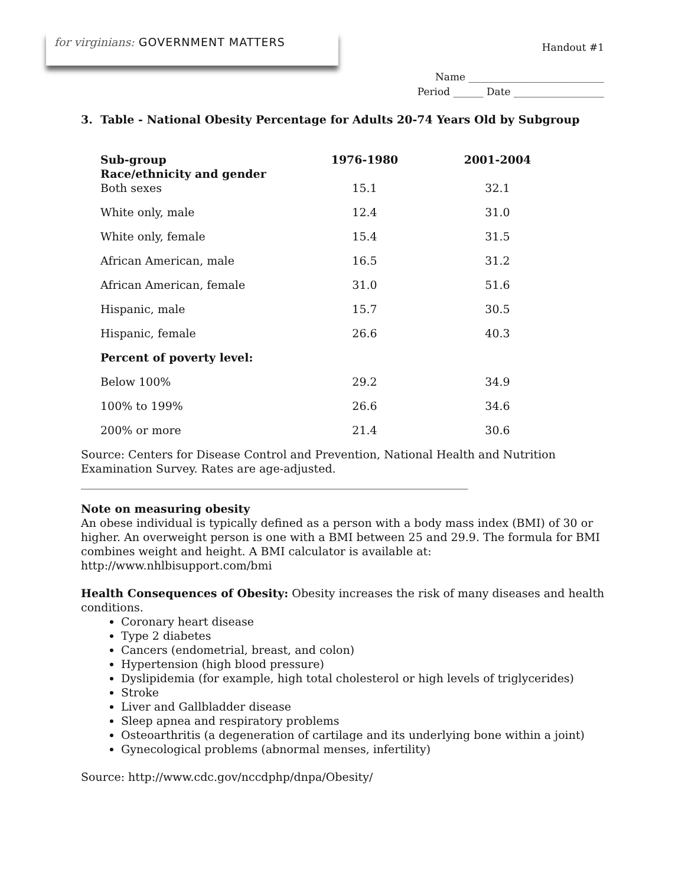for virginians: GOVERNMENT MATTERS
Handout #1
Name ___________________________
Period ______ Date __________________
3. Table - National Obesity Percentage for Adults 20-74 Years Old by Subgroup
| Sub-group Race/ethnicity and gender | 1976-1980 | 2001-2004 |
| --- | --- | --- |
| Both sexes | 15.1 | 32.1 |
| White only, male | 12.4 | 31.0 |
| White only, female | 15.4 | 31.5 |
| African American, male | 16.5 | 31.2 |
| African American, female | 31.0 | 51.6 |
| Hispanic, male | 15.7 | 30.5 |
| Hispanic, female | 26.6 | 40.3 |
| Percent of poverty level: | | |
| Below 100% | 29.2 | 34.9 |
| 100% to 199% | 26.6 | 34.6 |
| 200% or more | 21.4 | 30.6 |
Source: Centers for Disease Control and Prevention, National Health and Nutrition Examination Survey. Rates are age-adjusted.
_____________________________________________________________________
Note on measuring obesity
An obese individual is typically defined as a person with a body mass index (BMI) of 30 or higher. An overweight person is one with a BMI between 25 and 29.9. The formula for BMI combines weight and height. A BMI calculator is available at:
http://www.nhlbisupport.com/bmi
Health Consequences of Obesity: Obesity increases the risk of many diseases and health conditions.
Coronary heart disease
Type 2 diabetes
Cancers (endometrial, breast, and colon)
Hypertension (high blood pressure)
Dyslipidemia (for example, high total cholesterol or high levels of triglycerides)
Stroke
Liver and Gallbladder disease
Sleep apnea and respiratory problems
Osteoarthritis (a degeneration of cartilage and its underlying bone within a joint)
Gynecological problems (abnormal menses, infertility)
Source: http://www.cdc.gov/nccdphp/dnpa/Obesity/